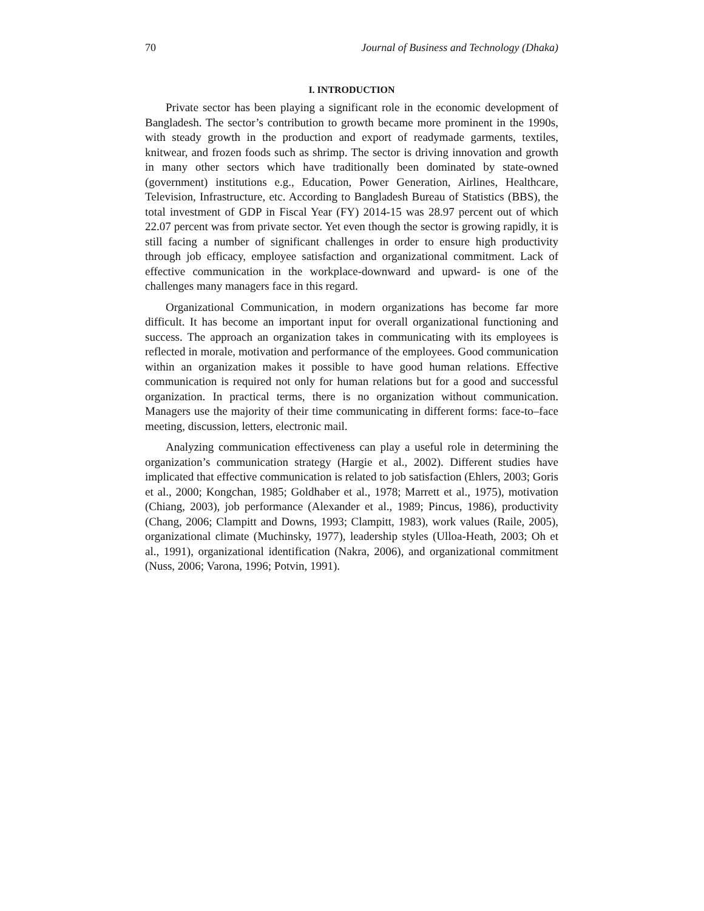70 Journal of Business and Technology (Dhaka)
I. INTRODUCTION
Private sector has been playing a significant role in the economic development of Bangladesh. The sector’s contribution to growth became more prominent in the 1990s, with steady growth in the production and export of readymade garments, textiles, knitwear, and frozen foods such as shrimp. The sector is driving innovation and growth in many other sectors which have traditionally been dominated by state-owned (government) institutions e.g., Education, Power Generation, Airlines, Healthcare, Television, Infrastructure, etc. According to Bangladesh Bureau of Statistics (BBS), the total investment of GDP in Fiscal Year (FY) 2014-15 was 28.97 percent out of which 22.07 percent was from private sector. Yet even though the sector is growing rapidly, it is still facing a number of significant challenges in order to ensure high productivity through job efficacy, employee satisfaction and organizational commitment. Lack of effective communication in the workplace-downward and upward- is one of the challenges many managers face in this regard.
Organizational Communication, in modern organizations has become far more difficult. It has become an important input for overall organizational functioning and success. The approach an organization takes in communicating with its employees is reflected in morale, motivation and performance of the employees. Good communication within an organization makes it possible to have good human relations. Effective communication is required not only for human relations but for a good and successful organization. In practical terms, there is no organization without communication. Managers use the majority of their time communicating in different forms: face-to–face meeting, discussion, letters, electronic mail.
Analyzing communication effectiveness can play a useful role in determining the organization’s communication strategy (Hargie et al., 2002). Different studies have implicated that effective communication is related to job satisfaction (Ehlers, 2003; Goris et al., 2000; Kongchan, 1985; Goldhaber et al., 1978; Marrett et al., 1975), motivation (Chiang, 2003), job performance (Alexander et al., 1989; Pincus, 1986), productivity (Chang, 2006; Clampitt and Downs, 1993; Clampitt, 1983), work values (Raile, 2005), organizational climate (Muchinsky, 1977), leadership styles (Ulloa-Heath, 2003; Oh et al., 1991), organizational identification (Nakra, 2006), and organizational commitment (Nuss, 2006; Varona, 1996; Potvin, 1991).